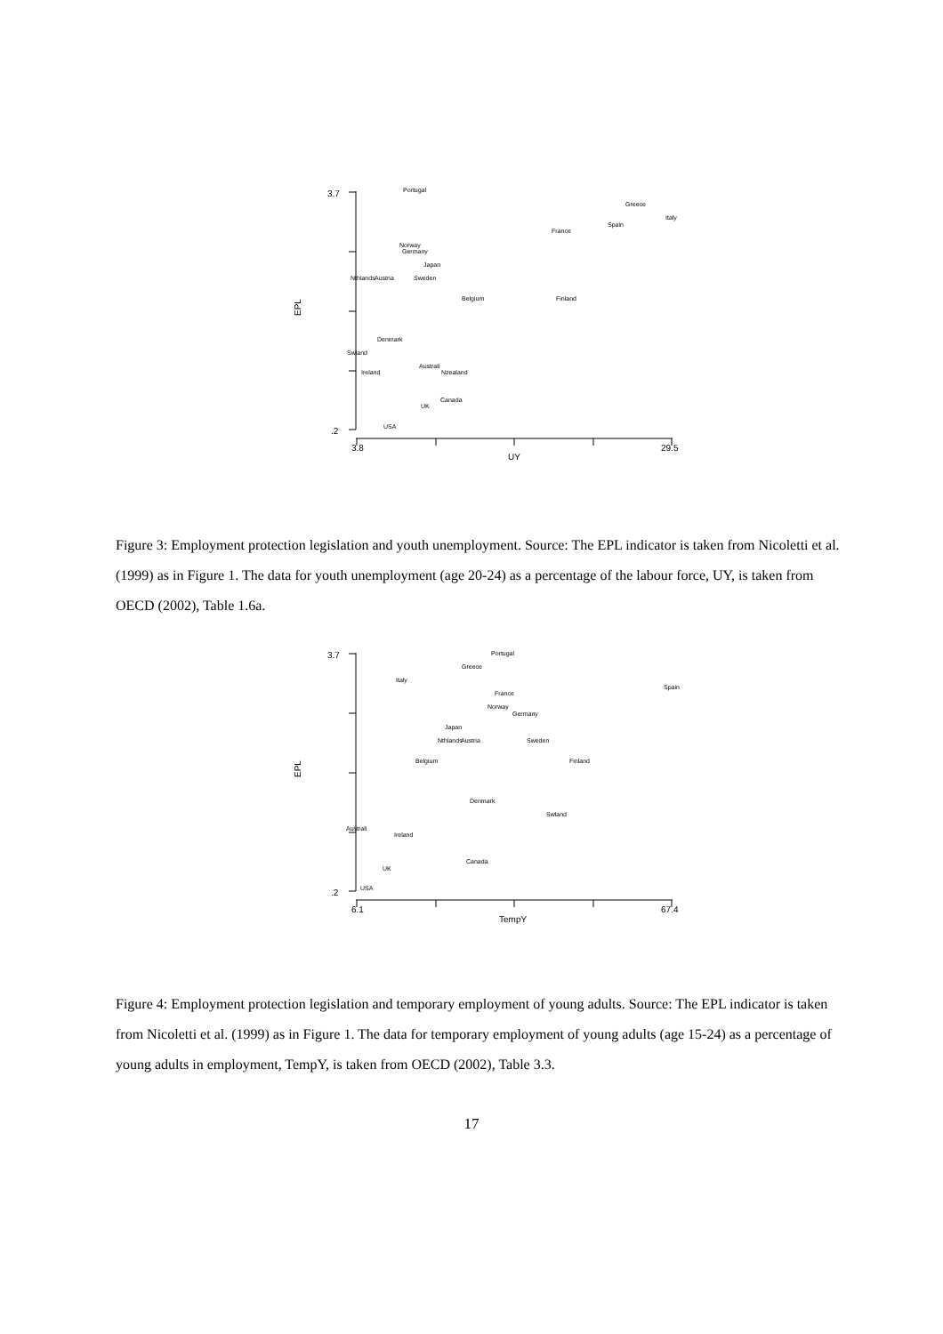3.7
.2
3.8
29.5
UY
EPL
Portugal
Greece
Italy
Spain
France
Norway
Germany
Japan
Nthlands
Austria
Sweden
Belgium
Finland
Denmark
Swland
Ireland
Australi
Nzealand
Canada
UK
USA
Figure 3: Employment protection legislation and youth unemployment. Source: The EPL indicator is taken from Nicoletti et al. (1999) as in Figure 1. The data for youth unemployment (age 20-24) as a percentage of the labour force, UY, is taken from OECD (2002), Table 1.6a.
3.7
.2
6.1
67.4
TempY
EPL
Portugal
Greece
Italy
Spain
France
Norway
Germany
Japan
Nthlands
Austria
Sweden
Belgium
Finland
Denmark
Swland
Australi
Ireland
Canada
UK
USA
Figure 4: Employment protection legislation and temporary employment of young adults. Source: The EPL indicator is taken from Nicoletti et al. (1999) as in Figure 1. The data for temporary employment of young adults (age 15-24) as a percentage of young adults in employment, TempY, is taken from OECD (2002), Table 3.3.
17